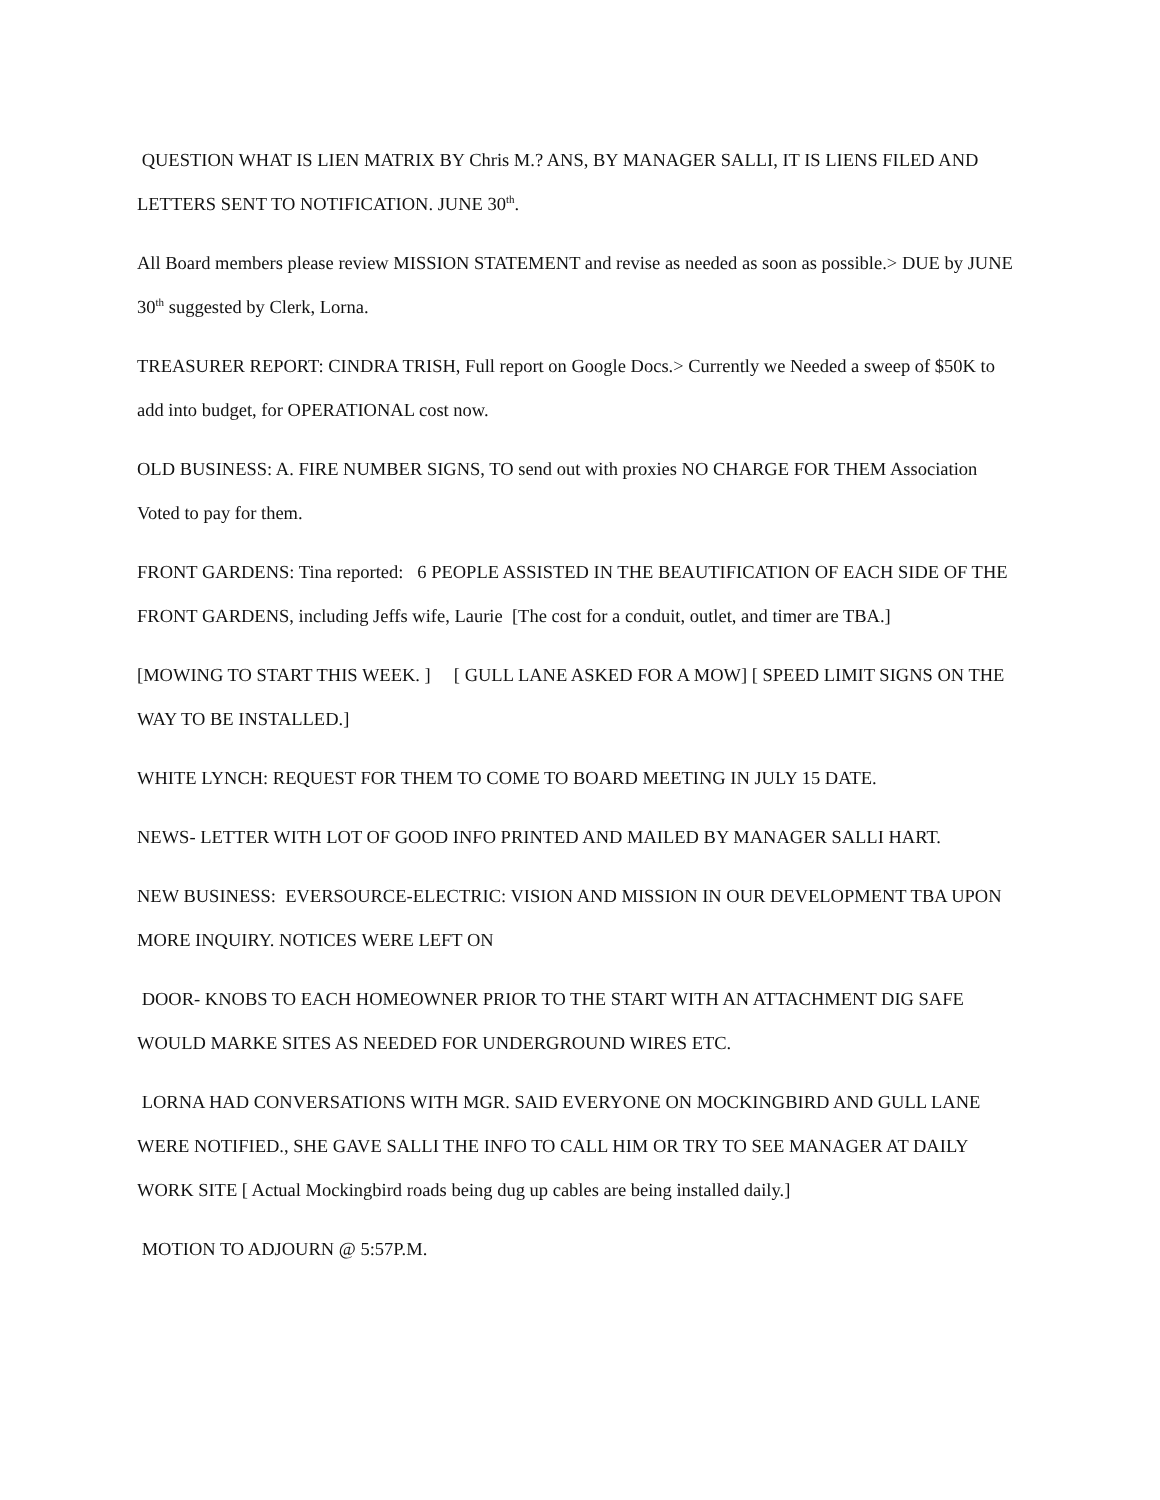QUESTION WHAT IS LIEN MATRIX BY Chris M.? ANS, BY MANAGER SALLI, IT IS LIENS FILED AND LETTERS SENT TO NOTIFICATION. JUNE 30<sup>th</sup>.
All Board members please review MISSION STATEMENT and revise as needed as soon as possible.> DUE by JUNE 30<sup>th</sup> suggested by Clerk, Lorna.
TREASURER REPORT: CINDRA TRISH, Full report on Google Docs.> Currently we Needed a sweep of $50K to add into budget, for OPERATIONAL cost now.
OLD BUSINESS: A. FIRE NUMBER SIGNS, TO send out with proxies NO CHARGE FOR THEM Association Voted to pay for them.
FRONT GARDENS: Tina reported: 6 PEOPLE ASSISTED IN THE BEAUTIFICATION OF EACH SIDE OF THE FRONT GARDENS, including Jeffs wife, Laurie [The cost for a conduit, outlet, and timer are TBA.]
[MOWING TO START THIS WEEK. ] [ GULL LANE ASKED FOR A MOW] [ SPEED LIMIT SIGNS ON THE WAY TO BE INSTALLED.]
WHITE LYNCH: REQUEST FOR THEM TO COME TO BOARD MEETING IN JULY 15 DATE.
NEWS- LETTER WITH LOT OF GOOD INFO PRINTED AND MAILED BY MANAGER SALLI HART.
NEW BUSINESS: EVERSOURCE-ELECTRIC: VISION AND MISSION IN OUR DEVELOPMENT TBA UPON MORE INQUIRY. NOTICES WERE LEFT ON
DOOR- KNOBS TO EACH HOMEOWNER PRIOR TO THE START WITH AN ATTACHMENT DIG SAFE WOULD MARKE SITES AS NEEDED FOR UNDERGROUND WIRES ETC.
LORNA HAD CONVERSATIONS WITH MGR. SAID EVERYONE ON MOCKINGBIRD AND GULL LANE WERE NOTIFIED., SHE GAVE SALLI THE INFO TO CALL HIM OR TRY TO SEE MANAGER AT DAILY WORK SITE [ Actual Mockingbird roads being dug up cables are being installed daily.]
MOTION TO ADJOURN @ 5:57P.M.